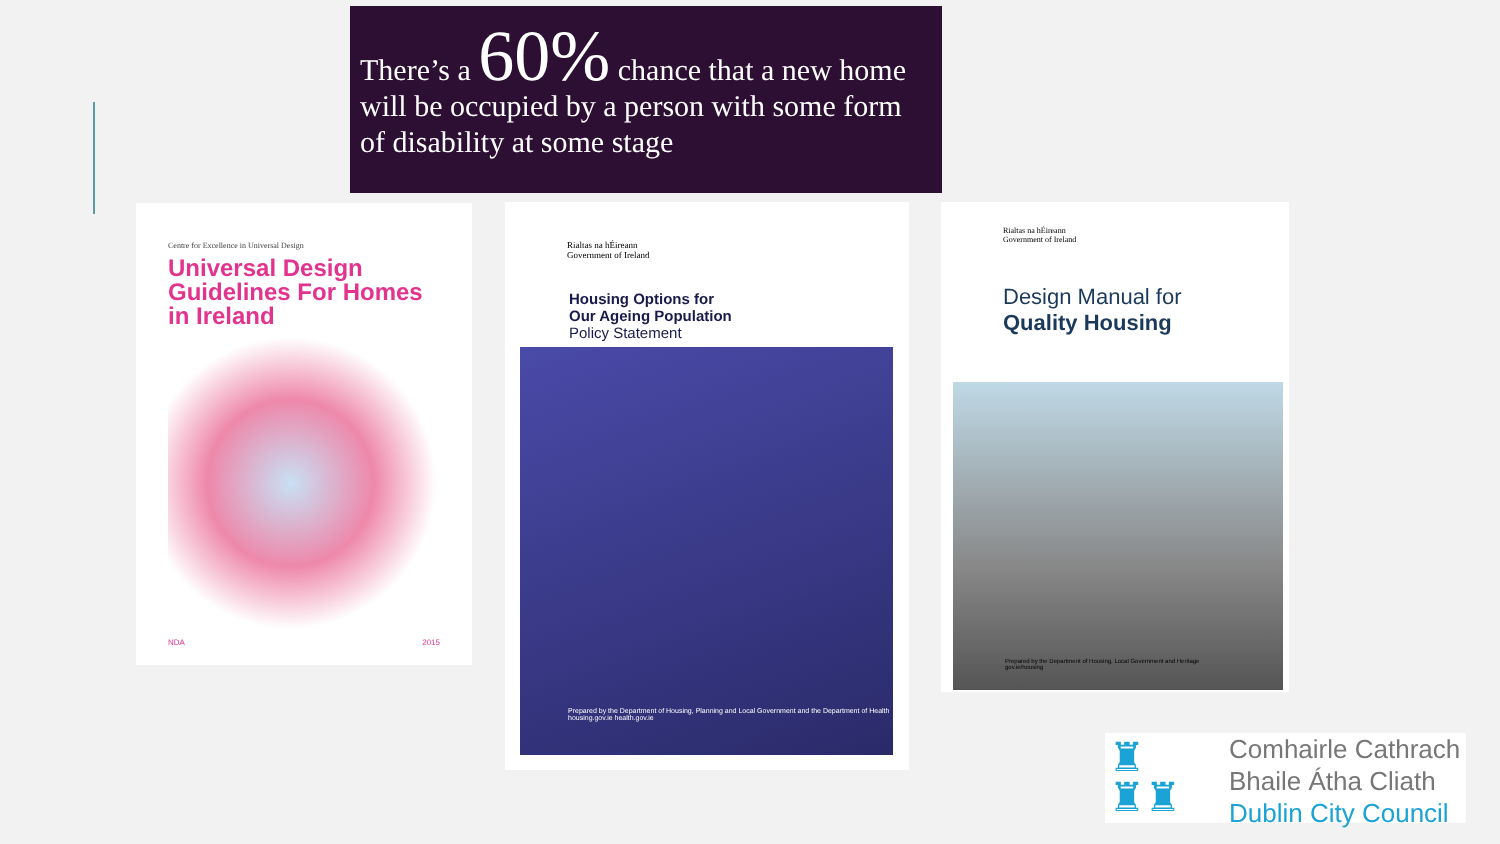There’s a 60% chance that a new home will be occupied by a person with some form of disability at some stage
Centre for Excellence in Universal Design
Universal Design Guidelines For Homes in Ireland
NDA 2015
Rialtas na hÉireann
Government of Ireland
Housing Options for
Our Ageing Population
Policy Statement
Prepared by the Department of Housing, Planning and Local Government and the Department of Health
housing.gov.ie health.gov.ie
Rialtas na hÉireann
Government of Ireland
Design Manual for
Quality Housing
Prepared by the Department of Housing, Local Government and Heritage
gov.ie/housing
♜
♜♜
Comhairle Cathrach
Bhaile Átha Cliath
Dublin City Council